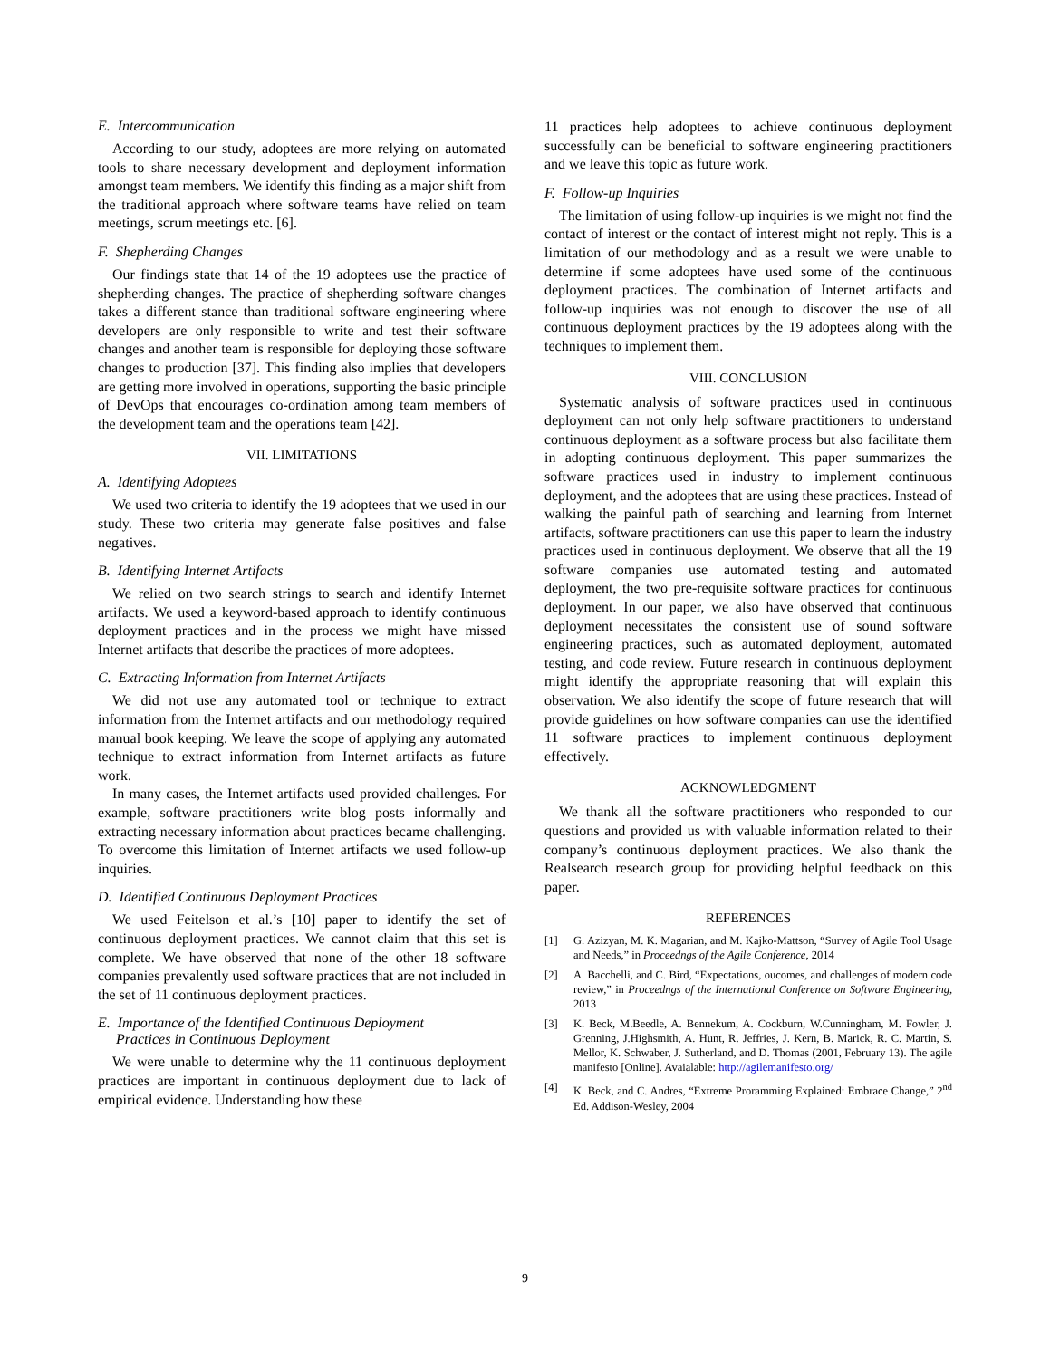E. Intercommunication
According to our study, adoptees are more relying on automated tools to share necessary development and deployment information amongst team members. We identify this finding as a major shift from the traditional approach where software teams have relied on team meetings, scrum meetings etc. [6].
F. Shepherding Changes
Our findings state that 14 of the 19 adoptees use the practice of shepherding changes. The practice of shepherding software changes takes a different stance than traditional software engineering where developers are only responsible to write and test their software changes and another team is responsible for deploying those software changes to production [37]. This finding also implies that developers are getting more involved in operations, supporting the basic principle of DevOps that encourages co-ordination among team members of the development team and the operations team [42].
VII. LIMITATIONS
A. Identifying Adoptees
We used two criteria to identify the 19 adoptees that we used in our study. These two criteria may generate false positives and false negatives.
B. Identifying Internet Artifacts
We relied on two search strings to search and identify Internet artifacts. We used a keyword-based approach to identify continuous deployment practices and in the process we might have missed Internet artifacts that describe the practices of more adoptees.
C. Extracting Information from Internet Artifacts
We did not use any automated tool or technique to extract information from the Internet artifacts and our methodology required manual book keeping. We leave the scope of applying any automated technique to extract information from Internet artifacts as future work.
In many cases, the Internet artifacts used provided challenges. For example, software practitioners write blog posts informally and extracting necessary information about practices became challenging. To overcome this limitation of Internet artifacts we used follow-up inquiries.
D. Identified Continuous Deployment Practices
We used Feitelson et al.’s [10] paper to identify the set of continuous deployment practices. We cannot claim that this set is complete. We have observed that none of the other 18 software companies prevalently used software practices that are not included in the set of 11 continuous deployment practices.
E. Importance of the Identified Continuous Deployment
Practices in Continuous Deployment
We were unable to determine why the 11 continuous deployment practices are important in continuous deployment due to lack of empirical evidence. Understanding how these
11 practices help adoptees to achieve continuous deployment successfully can be beneficial to software engineering practitioners and we leave this topic as future work.
F. Follow-up Inquiries
The limitation of using follow-up inquiries is we might not find the contact of interest or the contact of interest might not reply. This is a limitation of our methodology and as a result we were unable to determine if some adoptees have used some of the continuous deployment practices. The combination of Internet artifacts and follow-up inquiries was not enough to discover the use of all continuous deployment practices by the 19 adoptees along with the techniques to implement them.
VIII. CONCLUSION
Systematic analysis of software practices used in continuous deployment can not only help software practitioners to understand continuous deployment as a software process but also facilitate them in adopting continuous deployment. This paper summarizes the software practices used in industry to implement continuous deployment, and the adoptees that are using these practices. Instead of walking the painful path of searching and learning from Internet artifacts, software practitioners can use this paper to learn the industry practices used in continuous deployment. We observe that all the 19 software companies use automated testing and automated deployment, the two pre-requisite software practices for continuous deployment. In our paper, we also have observed that continuous deployment necessitates the consistent use of sound software engineering practices, such as automated deployment, automated testing, and code review. Future research in continuous deployment might identify the appropriate reasoning that will explain this observation. We also identify the scope of future research that will provide guidelines on how software companies can use the identified 11 software practices to implement continuous deployment effectively.
ACKNOWLEDGMENT
We thank all the software practitioners who responded to our questions and provided us with valuable information related to their company’s continuous deployment practices. We also thank the Realsearch research group for providing helpful feedback on this paper.
REFERENCES
[1] G. Azizyan, M. K. Magarian, and M. Kajko-Mattson, “Survey of Agile Tool Usage and Needs,” in Proceedngs of the Agile Conference, 2014
[2] A. Bacchelli, and C. Bird, “Expectations, oucomes, and challenges of modern code review,” in Proceedngs of the International Conference on Software Engineering, 2013
[3] K. Beck, M.Beedle, A. Bennekum, A. Cockburn, W.Cunningham, M. Fowler, J. Grenning, J.Highsmith, A. Hunt, R. Jeffries, J. Kern, B. Marick, R. C. Martin, S. Mellor, K. Schwaber, J. Sutherland, and D. Thomas (2001, February 13). The agile manifesto [Online]. Avaialable: http://agilemanifesto.org/
[4] K. Beck, and C. Andres, “Extreme Proramming Explained: Embrace Change,” 2<sup>nd</sup> Ed. Addison-Wesley, 2004
9